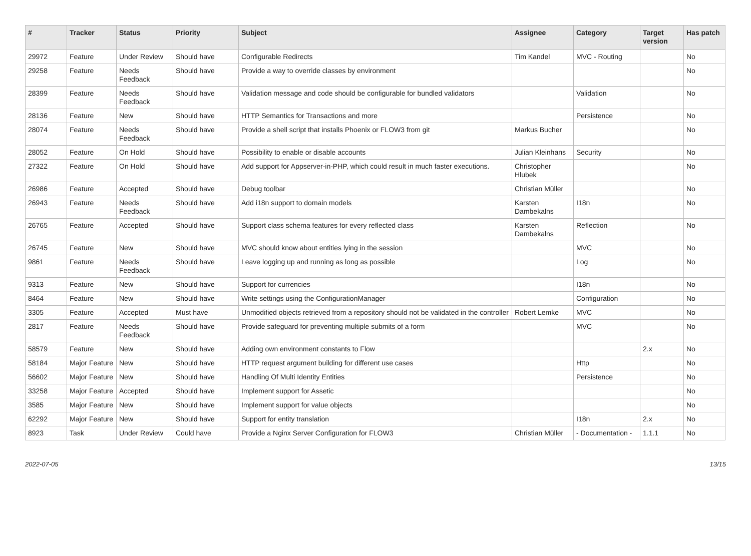| # | Tracker | Status | Priority | Subject | Assignee | Category | Target version | Has patch |
| --- | --- | --- | --- | --- | --- | --- | --- | --- |
| 29972 | Feature | Under Review | Should have | Configurable Redirects | Tim Kandel | MVC - Routing | | No |
| 29258 | Feature | Needs Feedback | Should have | Provide a way to override classes by environment | | | | No |
| 28399 | Feature | Needs Feedback | Should have | Validation message and code should be configurable for bundled validators | | Validation | | No |
| 28136 | Feature | New | Should have | HTTP Semantics for Transactions and more | | Persistence | | No |
| 28074 | Feature | Needs Feedback | Should have | Provide a shell script that installs Phoenix or FLOW3 from git | Markus Bucher | | | No |
| 28052 | Feature | On Hold | Should have | Possibility to enable or disable accounts | Julian Kleinhans | Security | | No |
| 27322 | Feature | On Hold | Should have | Add support for Appserver-in-PHP, which could result in much faster executions. | Christopher Hlubek | | | No |
| 26986 | Feature | Accepted | Should have | Debug toolbar | Christian Müller | | | No |
| 26943 | Feature | Needs Feedback | Should have | Add i18n support to domain models | Karsten Dambekalns | I18n | | No |
| 26765 | Feature | Accepted | Should have | Support class schema features for every reflected class | Karsten Dambekalns | Reflection | | No |
| 26745 | Feature | New | Should have | MVC should know about entities lying in the session | | MVC | | No |
| 9861 | Feature | Needs Feedback | Should have | Leave logging up and running as long as possible | | Log | | No |
| 9313 | Feature | New | Should have | Support for currencies | | I18n | | No |
| 8464 | Feature | New | Should have | Write settings using the ConfigurationManager | | Configuration | | No |
| 3305 | Feature | Accepted | Must have | Unmodified objects retrieved from a repository should not be validated in the controller | Robert Lemke | MVC | | No |
| 2817 | Feature | Needs Feedback | Should have | Provide safeguard for preventing multiple submits of a form | | MVC | | No |
| 58579 | Feature | New | Should have | Adding own environment constants to Flow | | | 2.x | No |
| 58184 | Major Feature | New | Should have | HTTP request argument building for different use cases | | Http | | No |
| 56602 | Major Feature | New | Should have | Handling Of Multi Identity Entities | | Persistence | | No |
| 33258 | Major Feature | Accepted | Should have | Implement support for Assetic | | | | No |
| 3585 | Major Feature | New | Should have | Implement support for value objects | | | | No |
| 62292 | Major Feature | New | Should have | Support for entity translation | | I18n | 2.x | No |
| 8923 | Task | Under Review | Could have | Provide a Nginx Server Configuration for FLOW3 | Christian Müller | - Documentation - | 1.1.1 | No |
2022-07-05 13/15